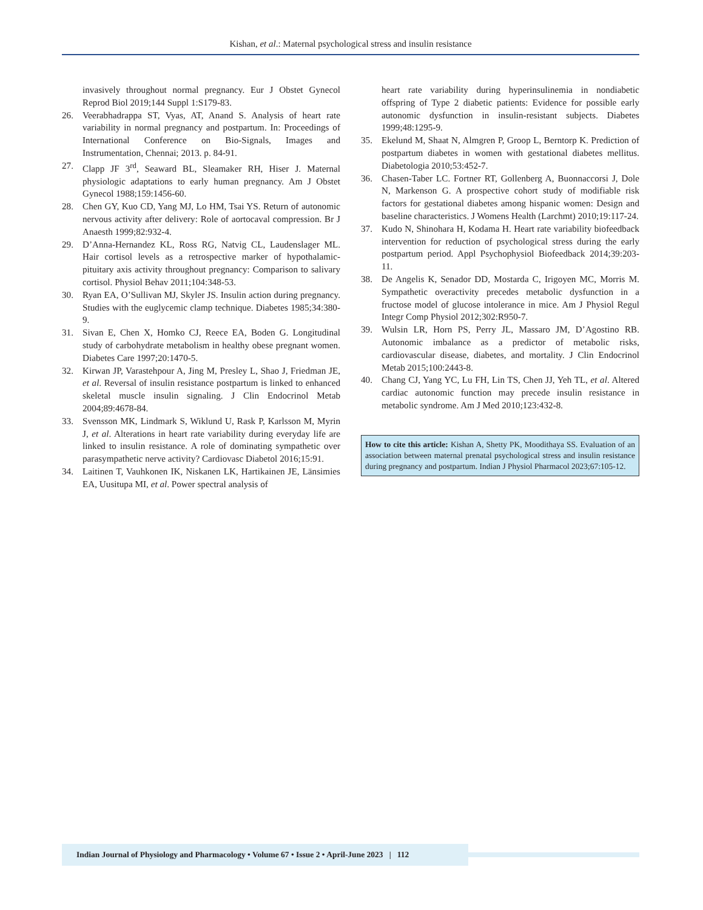Kishan, et al.: Maternal psychological stress and insulin resistance
invasively throughout normal pregnancy. Eur J Obstet Gynecol Reprod Biol 2019;144 Suppl 1:S179-83.
26. Veerabhadrappa ST, Vyas, AT, Anand S. Analysis of heart rate variability in normal pregnancy and postpartum. In: Proceedings of International Conference on Bio-Signals, Images and Instrumentation, Chennai; 2013. p. 84-91.
27. Clapp JF 3<sup>rd</sup>, Seaward BL, Sleamaker RH, Hiser J. Maternal physiologic adaptations to early human pregnancy. Am J Obstet Gynecol 1988;159:1456-60.
28. Chen GY, Kuo CD, Yang MJ, Lo HM, Tsai YS. Return of autonomic nervous activity after delivery: Role of aortocaval compression. Br J Anaesth 1999;82:932-4.
29. D’Anna-Hernandez KL, Ross RG, Natvig CL, Laudenslager ML. Hair cortisol levels as a retrospective marker of hypothalamic-pituitary axis activity throughout pregnancy: Comparison to salivary cortisol. Physiol Behav 2011;104:348-53.
30. Ryan EA, O’Sullivan MJ, Skyler JS. Insulin action during pregnancy. Studies with the euglycemic clamp technique. Diabetes 1985;34:380-9.
31. Sivan E, Chen X, Homko CJ, Reece EA, Boden G. Longitudinal study of carbohydrate metabolism in healthy obese pregnant women. Diabetes Care 1997;20:1470-5.
32. Kirwan JP, Varastehpour A, Jing M, Presley L, Shao J, Friedman JE, et al. Reversal of insulin resistance postpartum is linked to enhanced skeletal muscle insulin signaling. J Clin Endocrinol Metab 2004;89:4678-84.
33. Svensson MK, Lindmark S, Wiklund U, Rask P, Karlsson M, Myrin J, et al. Alterations in heart rate variability during everyday life are linked to insulin resistance. A role of dominating sympathetic over parasympathetic nerve activity? Cardiovasc Diabetol 2016;15:91.
34. Laitinen T, Vauhkonen IK, Niskanen LK, Hartikainen JE, Länsimies EA, Uusitupa MI, et al. Power spectral analysis of
heart rate variability during hyperinsulinemia in nondiabetic offspring of Type 2 diabetic patients: Evidence for possible early autonomic dysfunction in insulin-resistant subjects. Diabetes 1999;48:1295-9.
35. Ekelund M, Shaat N, Almgren P, Groop L, Berntorp K. Prediction of postpartum diabetes in women with gestational diabetes mellitus. Diabetologia 2010;53:452-7.
36. Chasen-Taber LC. Fortner RT, Gollenberg A, Buonnaccorsi J, Dole N, Markenson G. A prospective cohort study of modifiable risk factors for gestational diabetes among hispanic women: Design and baseline characteristics. J Womens Health (Larchmt) 2010;19:117-24.
37. Kudo N, Shinohara H, Kodama H. Heart rate variability biofeedback intervention for reduction of psychological stress during the early postpartum period. Appl Psychophysiol Biofeedback 2014;39:203-11.
38. De Angelis K, Senador DD, Mostarda C, Irigoyen MC, Morris M. Sympathetic overactivity precedes metabolic dysfunction in a fructose model of glucose intolerance in mice. Am J Physiol Regul Integr Comp Physiol 2012;302:R950-7.
39. Wulsin LR, Horn PS, Perry JL, Massaro JM, D’Agostino RB. Autonomic imbalance as a predictor of metabolic risks, cardiovascular disease, diabetes, and mortality. J Clin Endocrinol Metab 2015;100:2443-8.
40. Chang CJ, Yang YC, Lu FH, Lin TS, Chen JJ, Yeh TL, et al. Altered cardiac autonomic function may precede insulin resistance in metabolic syndrome. Am J Med 2010;123:432-8.
How to cite this article: Kishan A, Shetty PK, Moodithaya SS. Evaluation of an association between maternal prenatal psychological stress and insulin resistance during pregnancy and postpartum. Indian J Physiol Pharmacol 2023;67:105-12.
Indian Journal of Physiology and Pharmacology • Volume 67 • Issue 2 • April-June 2023 | 112